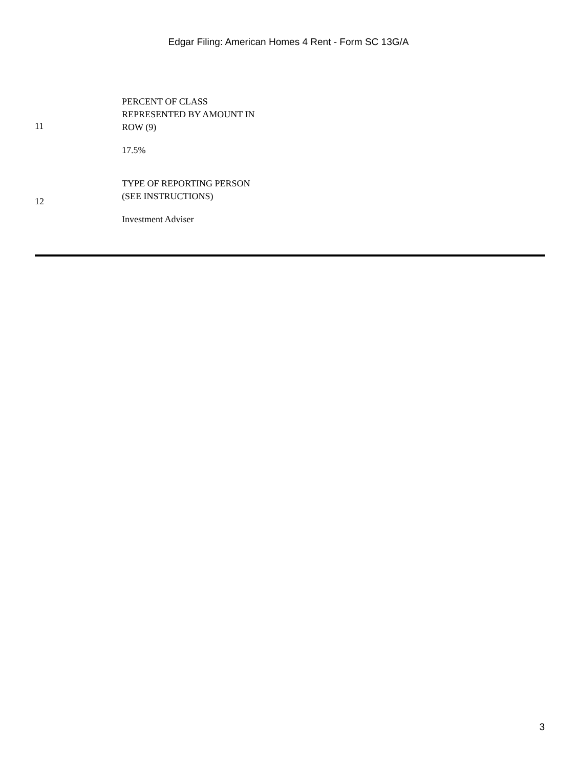Edgar Filing: American Homes 4 Rent - Form SC 13G/A
| 11 | PERCENT OF CLASS REPRESENTED BY AMOUNT IN ROW (9) 17.5% |
| 12 | TYPE OF REPORTING PERSON (SEE INSTRUCTIONS) Investment Adviser |
3